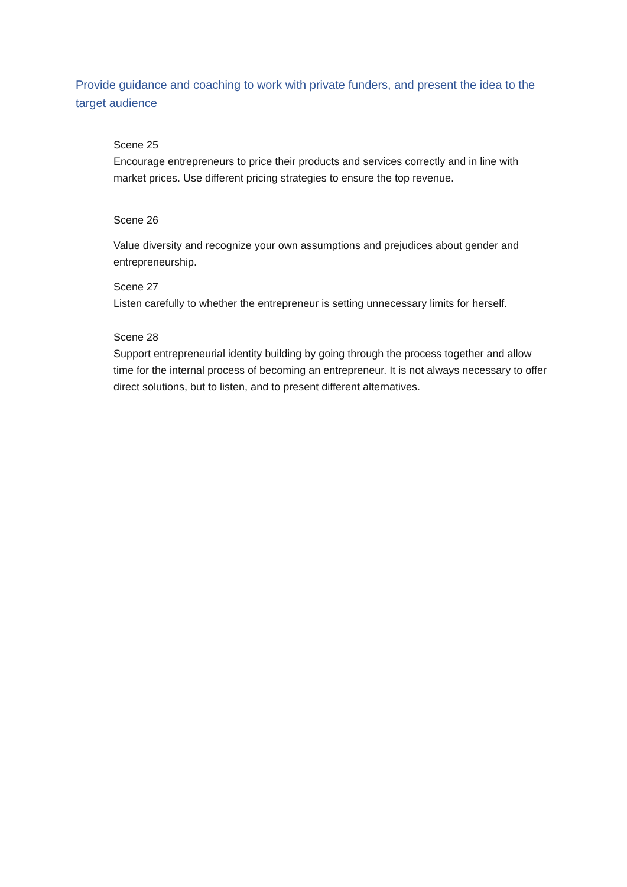Provide guidance and coaching to work with private funders, and present the idea to the target audience
Scene 25
Encourage entrepreneurs to price their products and services correctly and in line with market prices. Use different pricing strategies to ensure the top revenue.
Scene 26
Value diversity and recognize your own assumptions and prejudices about gender and entrepreneurship.
Scene 27
Listen carefully to whether the entrepreneur is setting unnecessary limits for herself.
Scene 28
Support entrepreneurial identity building by going through the process together and allow time for the internal process of becoming an entrepreneur. It is not always necessary to offer direct solutions, but to listen, and to present different alternatives.